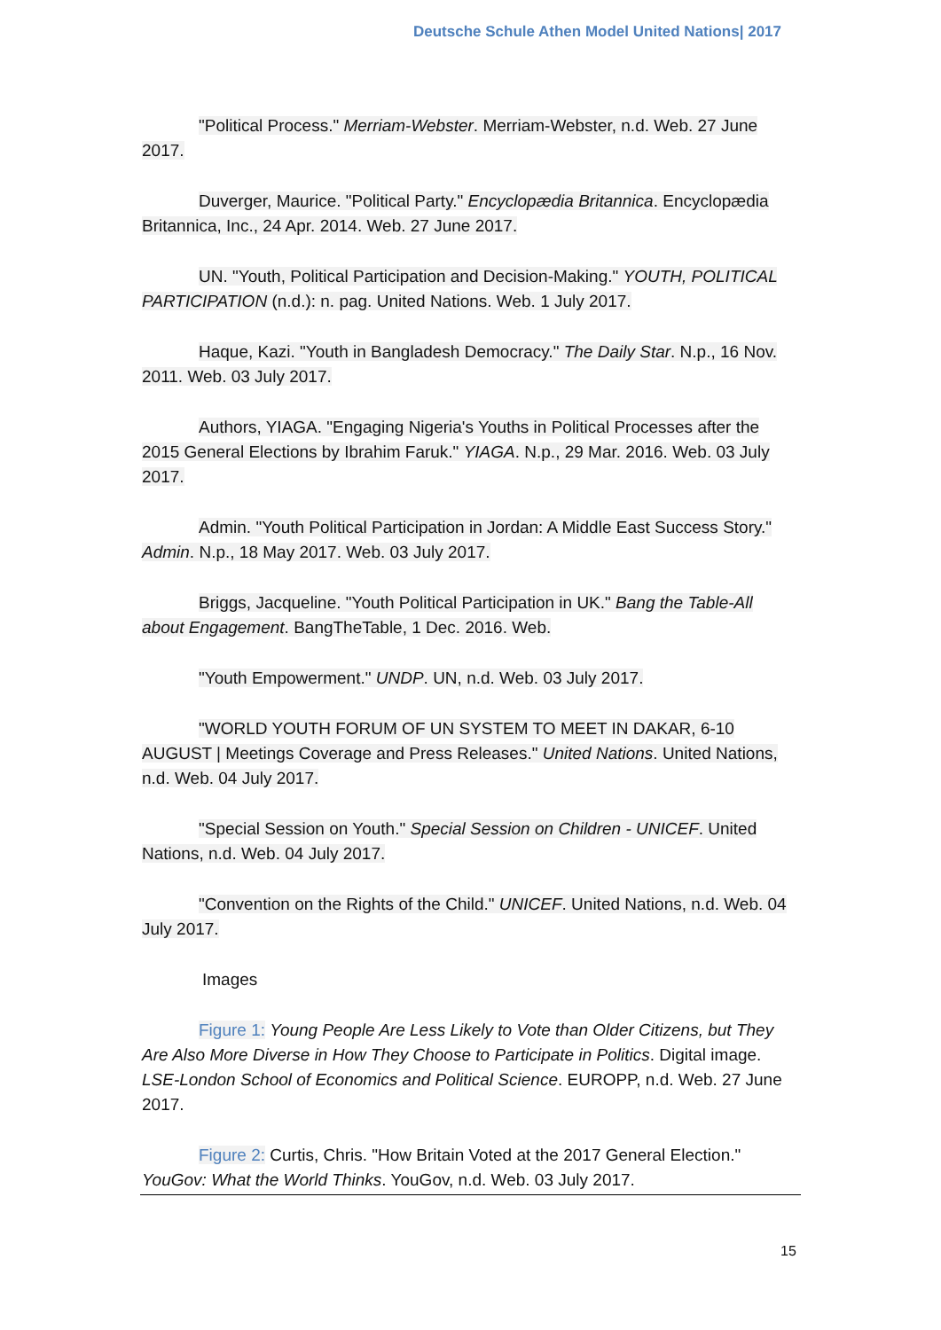Deutsche Schule Athen Model United Nations| 2017
"Political Process." Merriam-Webster. Merriam-Webster, n.d. Web. 27 June 2017.
Duverger, Maurice. "Political Party." Encyclopædia Britannica. Encyclopædia Britannica, Inc., 24 Apr. 2014. Web. 27 June 2017.
UN. "Youth, Political Participation and Decision-Making." YOUTH, POLITICAL PARTICIPATION (n.d.): n. pag. United Nations. Web. 1 July 2017.
Haque, Kazi. "Youth in Bangladesh Democracy." The Daily Star. N.p., 16 Nov. 2011. Web. 03 July 2017.
Authors, YIAGA. "Engaging Nigeria's Youths in Political Processes after the 2015 General Elections by Ibrahim Faruk." YIAGA. N.p., 29 Mar. 2016. Web. 03 July 2017.
Admin. "Youth Political Participation in Jordan: A Middle East Success Story." Admin. N.p., 18 May 2017. Web. 03 July 2017.
Briggs, Jacqueline. "Youth Political Participation in UK." Bang the Table-All about Engagement. BangTheTable, 1 Dec. 2016. Web.
"Youth Empowerment." UNDP. UN, n.d. Web. 03 July 2017.
"WORLD YOUTH FORUM OF UN SYSTEM TO MEET IN DAKAR, 6-10 AUGUST | Meetings Coverage and Press Releases." United Nations. United Nations, n.d. Web. 04 July 2017.
"Special Session on Youth." Special Session on Children - UNICEF. United Nations, n.d. Web. 04 July 2017.
"Convention on the Rights of the Child." UNICEF. United Nations, n.d. Web. 04 July 2017.
Images
Figure 1: Young People Are Less Likely to Vote than Older Citizens, but They Are Also More Diverse in How They Choose to Participate in Politics. Digital image. LSE-London School of Economics and Political Science. EUROPP, n.d. Web. 27 June 2017.
Figure 2: Curtis, Chris. "How Britain Voted at the 2017 General Election." YouGov: What the World Thinks. YouGov, n.d. Web. 03 July 2017.
15